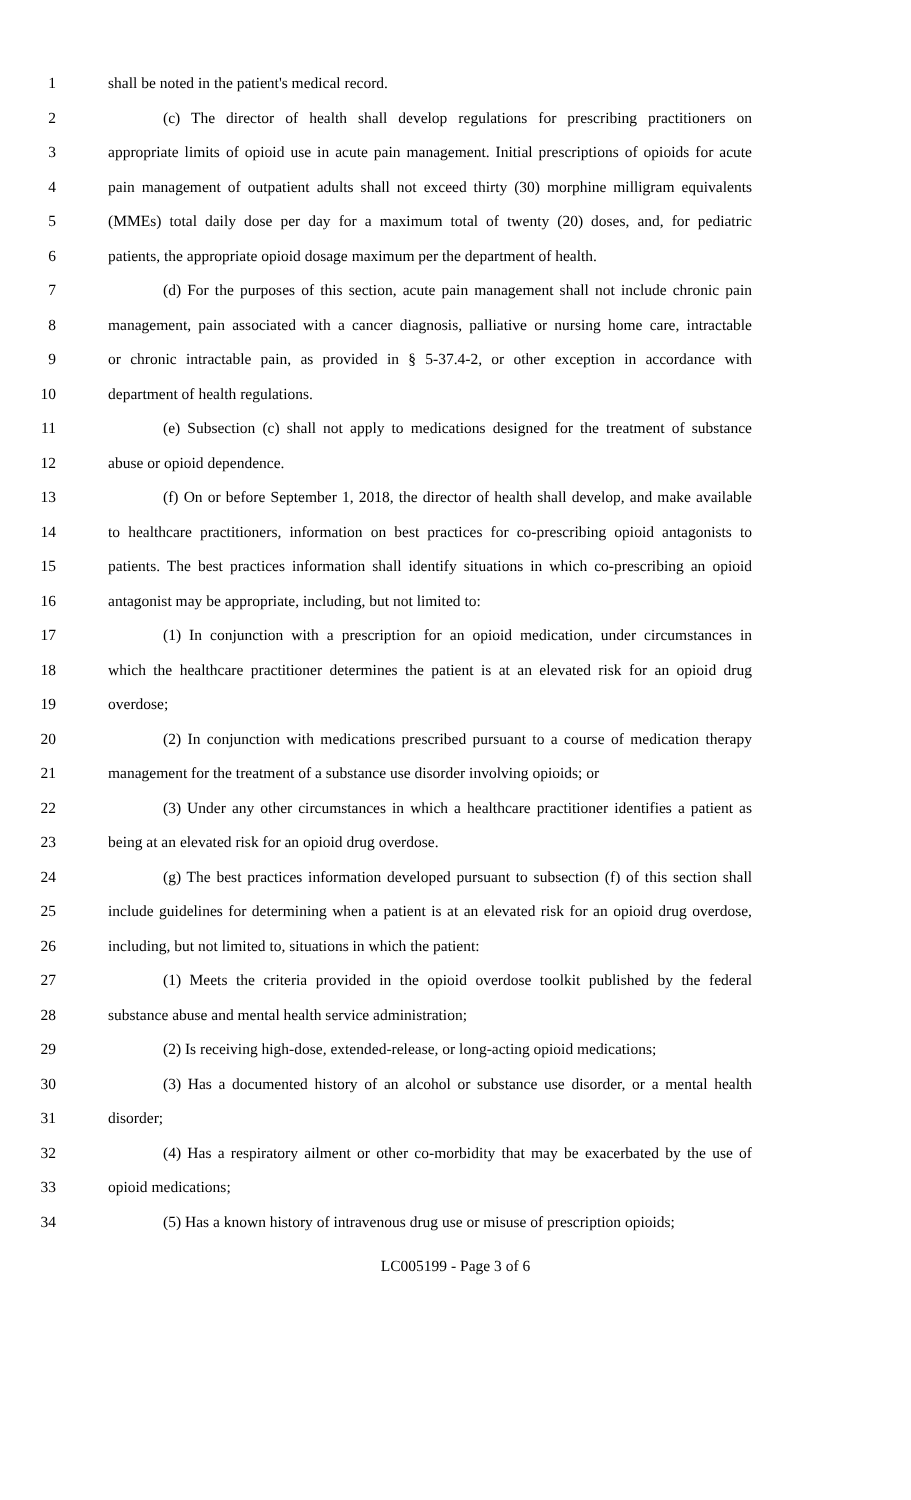1 shall be noted in the patient's medical record.
2 (c) The director of health shall develop regulations for prescribing practitioners on
3 appropriate limits of opioid use in acute pain management. Initial prescriptions of opioids for acute
4 pain management of outpatient adults shall not exceed thirty (30) morphine milligram equivalents
5 (MMEs) total daily dose per day for a maximum total of twenty (20) doses, and, for pediatric
6 patients, the appropriate opioid dosage maximum per the department of health.
7 (d) For the purposes of this section, acute pain management shall not include chronic pain
8 management, pain associated with a cancer diagnosis, palliative or nursing home care, intractable
9 or chronic intractable pain, as provided in § 5-37.4-2, or other exception in accordance with
10 department of health regulations.
11 (e) Subsection (c) shall not apply to medications designed for the treatment of substance
12 abuse or opioid dependence.
13 (f) On or before September 1, 2018, the director of health shall develop, and make available
14 to healthcare practitioners, information on best practices for co-prescribing opioid antagonists to
15 patients. The best practices information shall identify situations in which co-prescribing an opioid
16 antagonist may be appropriate, including, but not limited to:
17 (1) In conjunction with a prescription for an opioid medication, under circumstances in
18 which the healthcare practitioner determines the patient is at an elevated risk for an opioid drug
19 overdose;
20 (2) In conjunction with medications prescribed pursuant to a course of medication therapy
21 management for the treatment of a substance use disorder involving opioids; or
22 (3) Under any other circumstances in which a healthcare practitioner identifies a patient as
23 being at an elevated risk for an opioid drug overdose.
24 (g) The best practices information developed pursuant to subsection (f) of this section shall
25 include guidelines for determining when a patient is at an elevated risk for an opioid drug overdose,
26 including, but not limited to, situations in which the patient:
27 (1) Meets the criteria provided in the opioid overdose toolkit published by the federal
28 substance abuse and mental health service administration;
29 (2) Is receiving high-dose, extended-release, or long-acting opioid medications;
30 (3) Has a documented history of an alcohol or substance use disorder, or a mental health
31 disorder;
32 (4) Has a respiratory ailment or other co-morbidity that may be exacerbated by the use of
33 opioid medications;
34 (5) Has a known history of intravenous drug use or misuse of prescription opioids;
LC005199 - Page 3 of 6